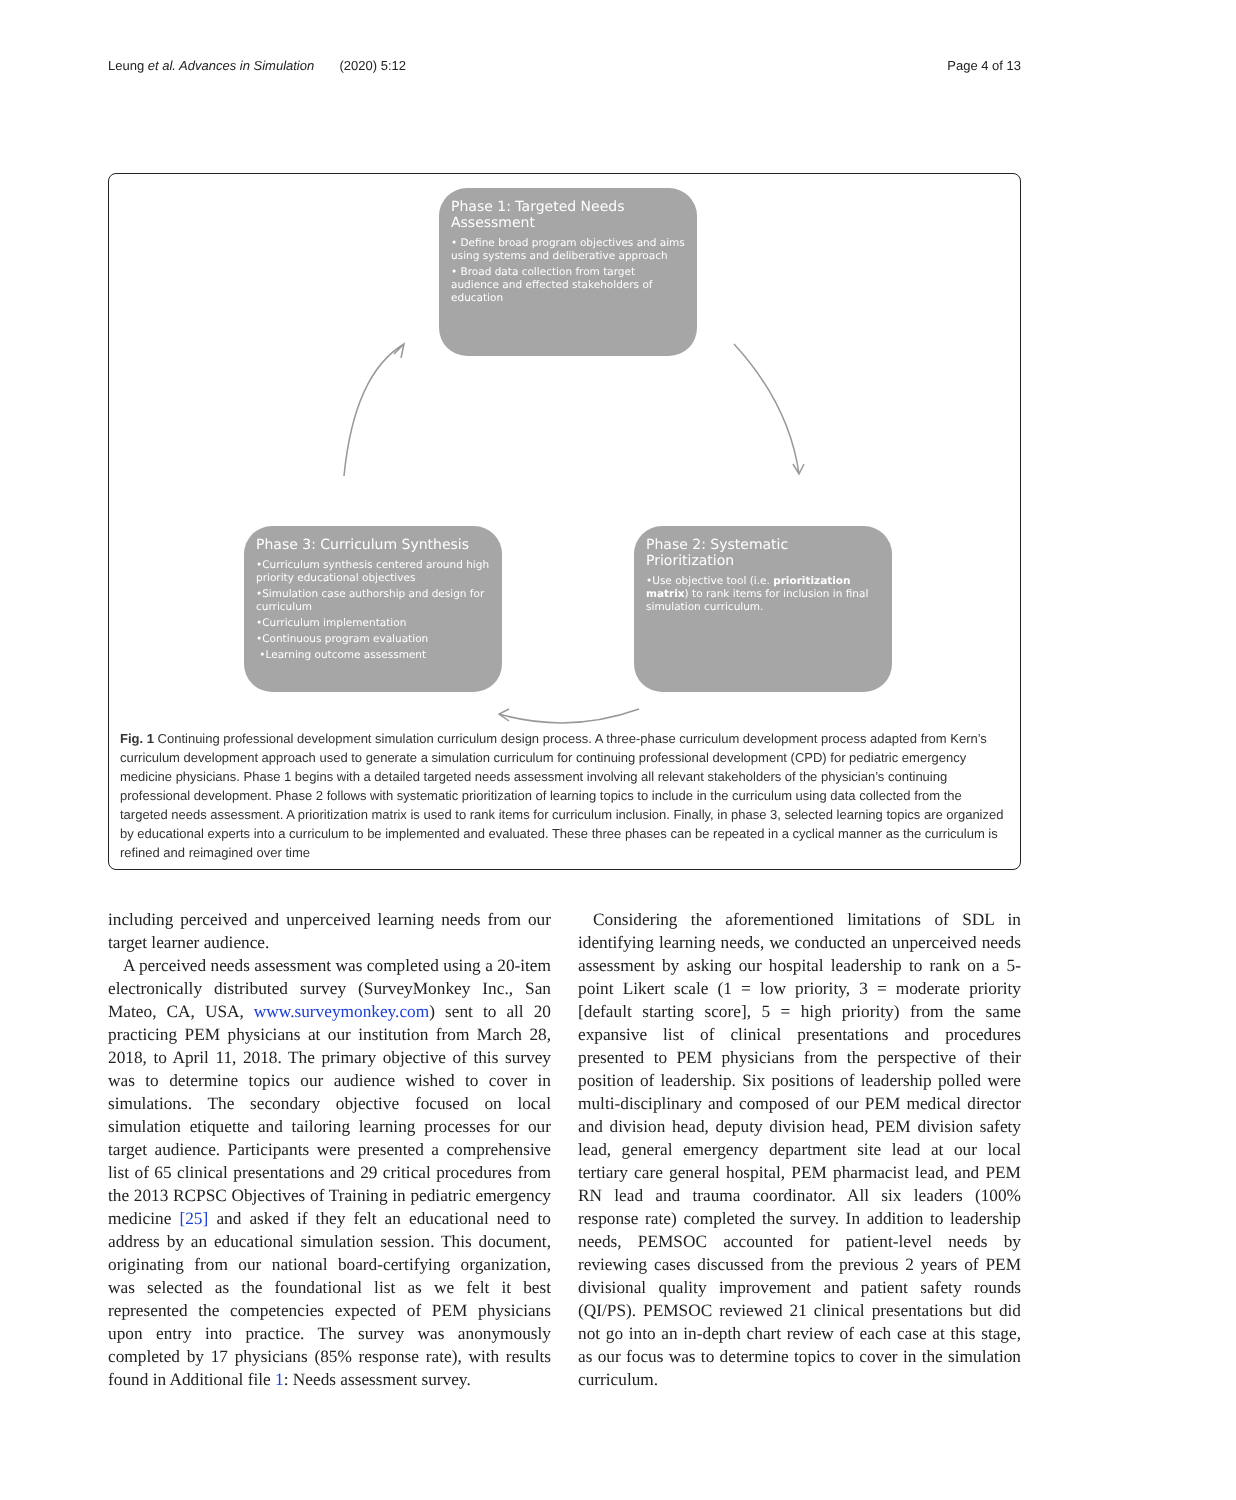Leung et al. Advances in Simulation (2020) 5:12 Page 4 of 13
Phase 1: Targeted Needs Assessment
• Define broad program objectives and aims using systems and deliberative approach
• Broad data collection from target audience and effected stakeholders of education
Phase 3: Curriculum Synthesis
•Curriculum synthesis centered around high priority educational objectives
•Simulation case authorship and design for curriculum
•Curriculum implementation
•Continuous program evaluation
•Learning outcome assessment
Phase 2: Systematic Prioritization
•Use objective tool (i.e. prioritization matrix) to rank items for inclusion in final simulation curriculum.
Fig. 1 Continuing professional development simulation curriculum design process. A three-phase curriculum development process adapted from Kern’s curriculum development approach used to generate a simulation curriculum for continuing professional development (CPD) for pediatric emergency medicine physicians. Phase 1 begins with a detailed targeted needs assessment involving all relevant stakeholders of the physician’s continuing professional development. Phase 2 follows with systematic prioritization of learning topics to include in the curriculum using data collected from the targeted needs assessment. A prioritization matrix is used to rank items for curriculum inclusion. Finally, in phase 3, selected learning topics are organized by educational experts into a curriculum to be implemented and evaluated. These three phases can be repeated in a cyclical manner as the curriculum is refined and reimagined over time
including perceived and unperceived learning needs from our target learner audience.
A perceived needs assessment was completed using a 20-item electronically distributed survey (SurveyMonkey Inc., San Mateo, CA, USA, www.surveymonkey.com) sent to all 20 practicing PEM physicians at our institution from March 28, 2018, to April 11, 2018. The primary objective of this survey was to determine topics our audience wished to cover in simulations. The secondary objective focused on local simulation etiquette and tailoring learning processes for our target audience. Participants were presented a comprehensive list of 65 clinical presentations and 29 critical procedures from the 2013 RCPSC Objectives of Training in pediatric emergency medicine [25] and asked if they felt an educational need to address by an educational simulation session. This document, originating from our national board-certifying organization, was selected as the foundational list as we felt it best represented the competencies expected of PEM physicians upon entry into practice. The survey was anonymously completed by 17 physicians (85% response rate), with results found in Additional file 1: Needs assessment survey.
Considering the aforementioned limitations of SDL in identifying learning needs, we conducted an unperceived needs assessment by asking our hospital leadership to rank on a 5-point Likert scale (1 = low priority, 3 = moderate priority [default starting score], 5 = high priority) from the same expansive list of clinical presentations and procedures presented to PEM physicians from the perspective of their position of leadership. Six positions of leadership polled were multi-disciplinary and composed of our PEM medical director and division head, deputy division head, PEM division safety lead, general emergency department site lead at our local tertiary care general hospital, PEM pharmacist lead, and PEM RN lead and trauma coordinator. All six leaders (100% response rate) completed the survey. In addition to leadership needs, PEMSOC accounted for patient-level needs by reviewing cases discussed from the previous 2 years of PEM divisional quality improvement and patient safety rounds (QI/PS). PEMSOC reviewed 21 clinical presentations but did not go into an in-depth chart review of each case at this stage, as our focus was to determine topics to cover in the simulation curriculum.